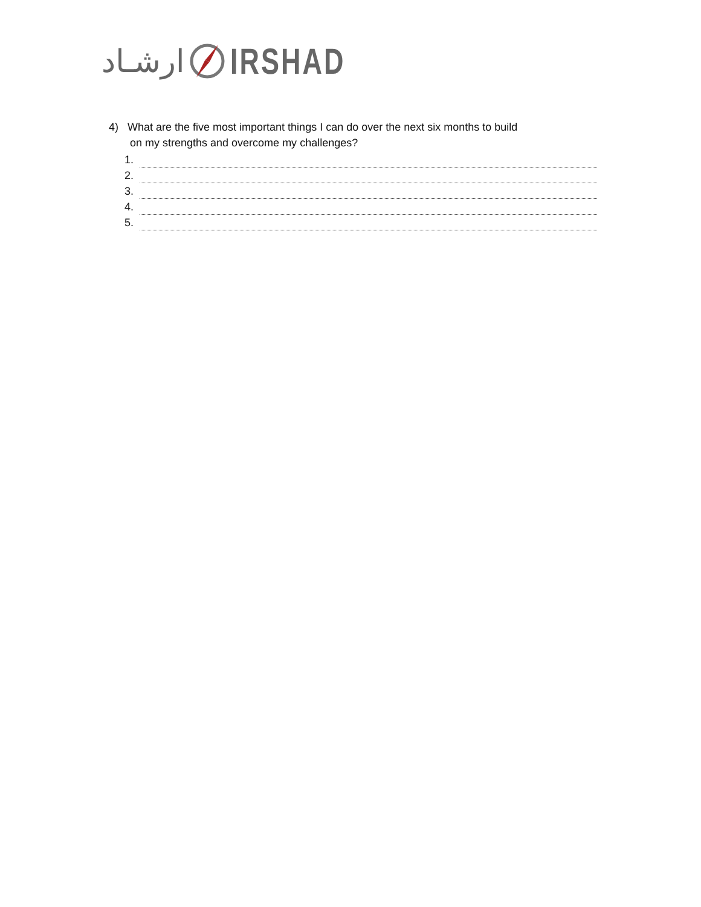ارشـاد IRSHAD
4) What are the five most important things I can do over the next six months to build
on my strengths and overcome my challenges?
1.
2.
3.
4.
5.